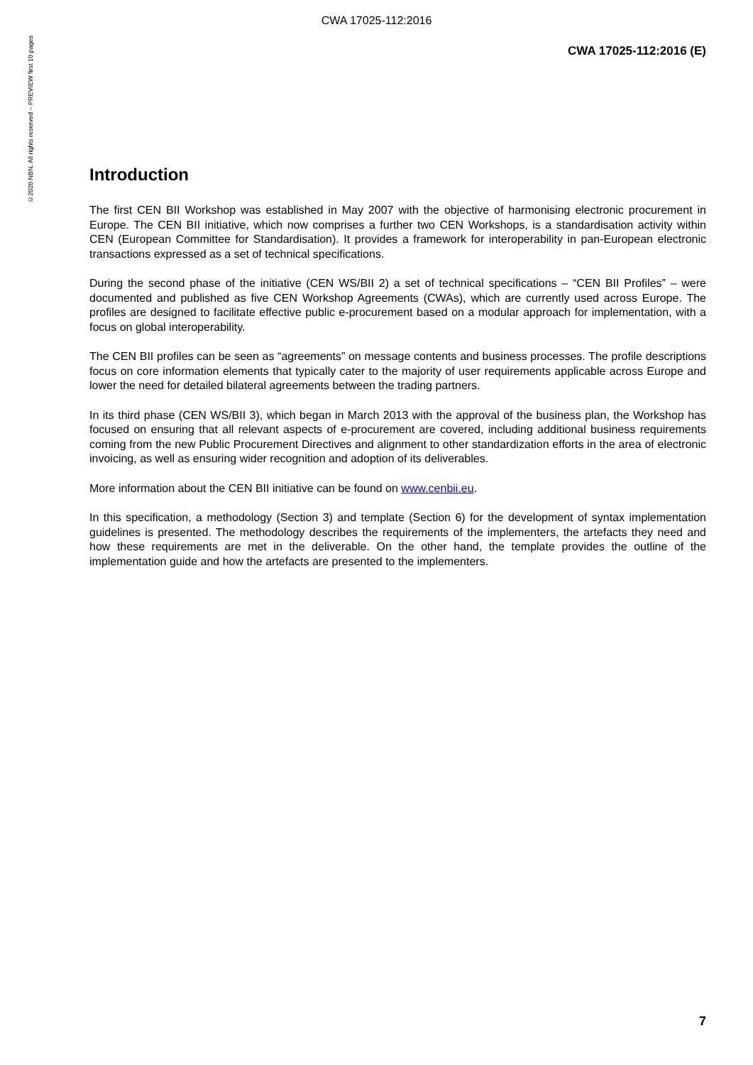CWA 17025-112:2016
©2020 NBN. All rights reserved – PREVIEW first 10 pages
CWA 17025-112:2016 (E)
Introduction
The first CEN BII Workshop was established in May 2007 with the objective of harmonising electronic procurement in Europe. The CEN BII initiative, which now comprises a further two CEN Workshops, is a standardisation activity within CEN (European Committee for Standardisation). It provides a framework for interoperability in pan-European electronic transactions expressed as a set of technical specifications.
During the second phase of the initiative (CEN WS/BII 2) a set of technical specifications – “CEN BII Profiles” – were documented and published as five CEN Workshop Agreements (CWAs), which are currently used across Europe. The profiles are designed to facilitate effective public e-procurement based on a modular approach for implementation, with a focus on global interoperability.
The CEN BII profiles can be seen as “agreements” on message contents and business processes. The profile descriptions focus on core information elements that typically cater to the majority of user requirements applicable across Europe and lower the need for detailed bilateral agreements between the trading partners.
In its third phase (CEN WS/BII 3), which began in March 2013 with the approval of the business plan, the Workshop has focused on ensuring that all relevant aspects of e-procurement are covered, including additional business requirements coming from the new Public Procurement Directives and alignment to other standardization efforts in the area of electronic invoicing, as well as ensuring wider recognition and adoption of its deliverables.
More information about the CEN BII initiative can be found on www.cenbii.eu.
In this specification, a methodology (Section 3) and template (Section 6) for the development of syntax implementation guidelines is presented. The methodology describes the requirements of the implementers, the artefacts they need and how these requirements are met in the deliverable. On the other hand, the template provides the outline of the implementation guide and how the artefacts are presented to the implementers.
7